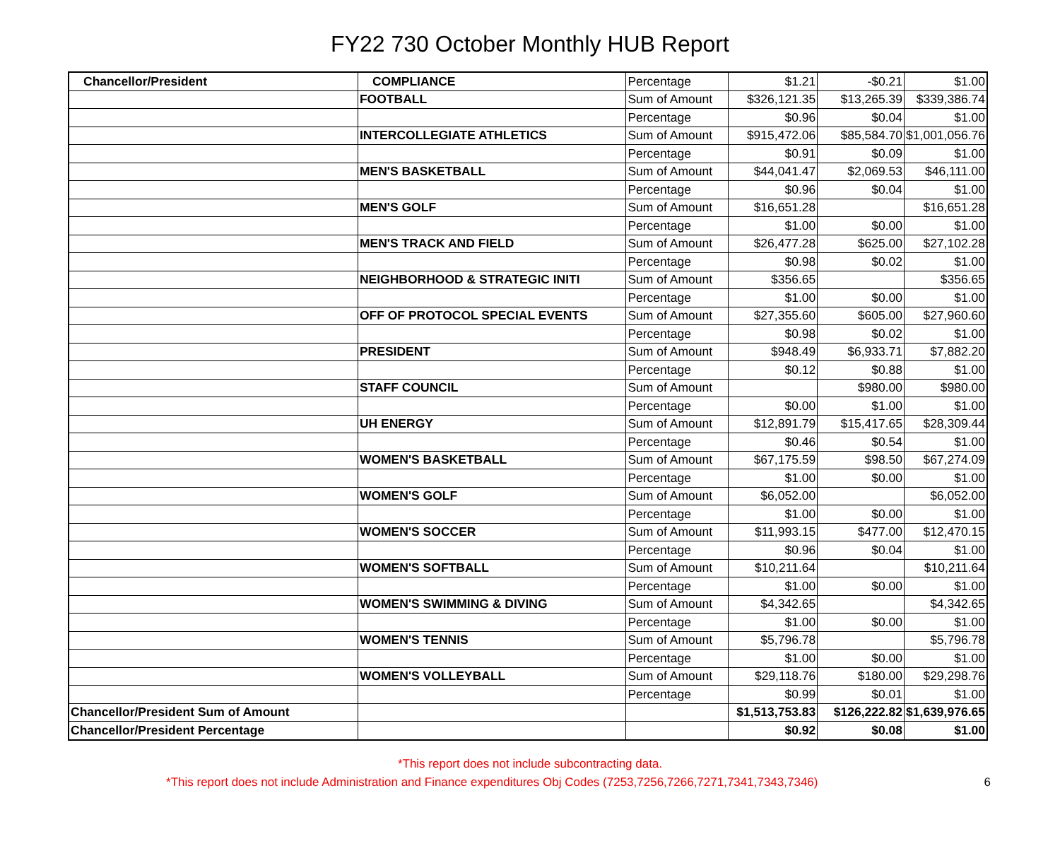FY22 730 October Monthly HUB Report
| Chancellor/President | COMPLIANCE | Percentage | $1.21 | -$0.21 | $1.00 |
| | FOOTBALL | Sum of Amount | $326,121.35 | $13,265.39 | $339,386.74 |
| | | Percentage | $0.96 | $0.04 | $1.00 |
| | INTERCOLLEGIATE ATHLETICS | Sum of Amount | $915,472.06 | $85,584.70 | $1,001,056.76 |
| | | Percentage | $0.91 | $0.09 | $1.00 |
| | MEN'S BASKETBALL | Sum of Amount | $44,041.47 | $2,069.53 | $46,111.00 |
| | | Percentage | $0.96 | $0.04 | $1.00 |
| | MEN'S GOLF | Sum of Amount | $16,651.28 | | $16,651.28 |
| | | Percentage | $1.00 | $0.00 | $1.00 |
| | MEN'S TRACK AND FIELD | Sum of Amount | $26,477.28 | $625.00 | $27,102.28 |
| | | Percentage | $0.98 | $0.02 | $1.00 |
| | NEIGHBORHOOD & STRATEGIC INITI | Sum of Amount | $356.65 | | $356.65 |
| | | Percentage | $1.00 | $0.00 | $1.00 |
| | OFF OF PROTOCOL SPECIAL EVENTS | Sum of Amount | $27,355.60 | $605.00 | $27,960.60 |
| | | Percentage | $0.98 | $0.02 | $1.00 |
| | PRESIDENT | Sum of Amount | $948.49 | $6,933.71 | $7,882.20 |
| | | Percentage | $0.12 | $0.88 | $1.00 |
| | STAFF COUNCIL | Sum of Amount | | $980.00 | $980.00 |
| | | Percentage | $0.00 | $1.00 | $1.00 |
| | UH ENERGY | Sum of Amount | $12,891.79 | $15,417.65 | $28,309.44 |
| | | Percentage | $0.46 | $0.54 | $1.00 |
| | WOMEN'S BASKETBALL | Sum of Amount | $67,175.59 | $98.50 | $67,274.09 |
| | | Percentage | $1.00 | $0.00 | $1.00 |
| | WOMEN'S GOLF | Sum of Amount | $6,052.00 | | $6,052.00 |
| | | Percentage | $1.00 | $0.00 | $1.00 |
| | WOMEN'S SOCCER | Sum of Amount | $11,993.15 | $477.00 | $12,470.15 |
| | | Percentage | $0.96 | $0.04 | $1.00 |
| | WOMEN'S SOFTBALL | Sum of Amount | $10,211.64 | | $10,211.64 |
| | | Percentage | $1.00 | $0.00 | $1.00 |
| | WOMEN'S SWIMMING & DIVING | Sum of Amount | $4,342.65 | | $4,342.65 |
| | | Percentage | $1.00 | $0.00 | $1.00 |
| | WOMEN'S TENNIS | Sum of Amount | $5,796.78 | | $5,796.78 |
| | | Percentage | $1.00 | $0.00 | $1.00 |
| | WOMEN'S VOLLEYBALL | Sum of Amount | $29,118.76 | $180.00 | $29,298.76 |
| | | Percentage | $0.99 | $0.01 | $1.00 |
| Chancellor/President Sum of Amount | | | $1,513,753.83 | $126,222.82 | $1,639,976.65 |
| Chancellor/President Percentage | | | $0.92 | $0.08 | $1.00 |
*This report does not include subcontracting data.
*This report does not include Administration and Finance expenditures Obj Codes (7253,7256,7266,7271,7341,7343,7346) 6